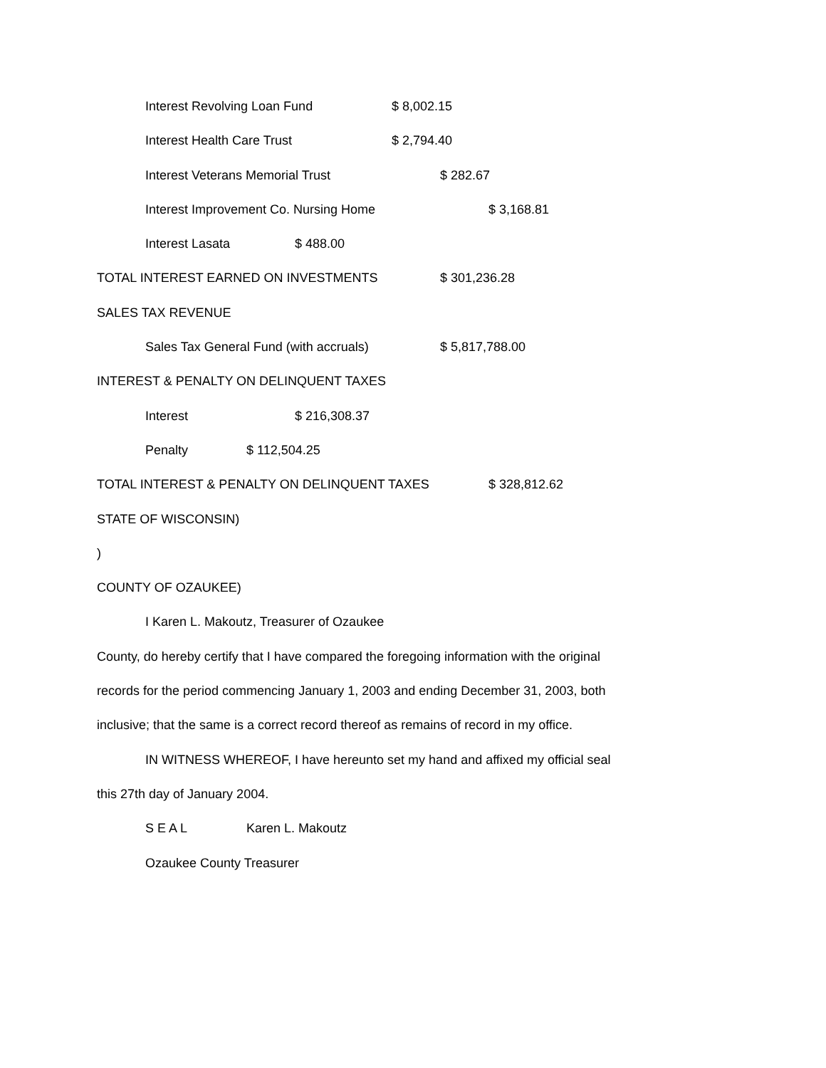Interest Revolving Loan Fund $ 8,002.15
Interest Health Care Trust $ 2,794.40
Interest Veterans Memorial Trust $ 282.67
Interest Improvement Co. Nursing Home $ 3,168.81
Interest Lasata $ 488.00
TOTAL INTEREST EARNED ON INVESTMENTS $ 301,236.28
SALES TAX REVENUE
Sales Tax General Fund (with accruals) $ 5,817,788.00
INTEREST & PENALTY ON DELINQUENT TAXES
Interest $ 216,308.37
Penalty $ 112,504.25
TOTAL INTEREST & PENALTY ON DELINQUENT TAXES $ 328,812.62
STATE OF WISCONSIN)
)
COUNTY OF OZAUKEE)
I Karen L. Makoutz, Treasurer of Ozaukee
County, do hereby certify that I have compared the foregoing information with the original
records for the period commencing January 1, 2003 and ending December 31, 2003, both
inclusive; that the same is a correct record thereof as remains of record in my office.
IN WITNESS WHEREOF, I have hereunto set my hand and affixed my official seal
this 27th day of January 2004.
S E A L Karen L. Makoutz
Ozaukee County Treasurer